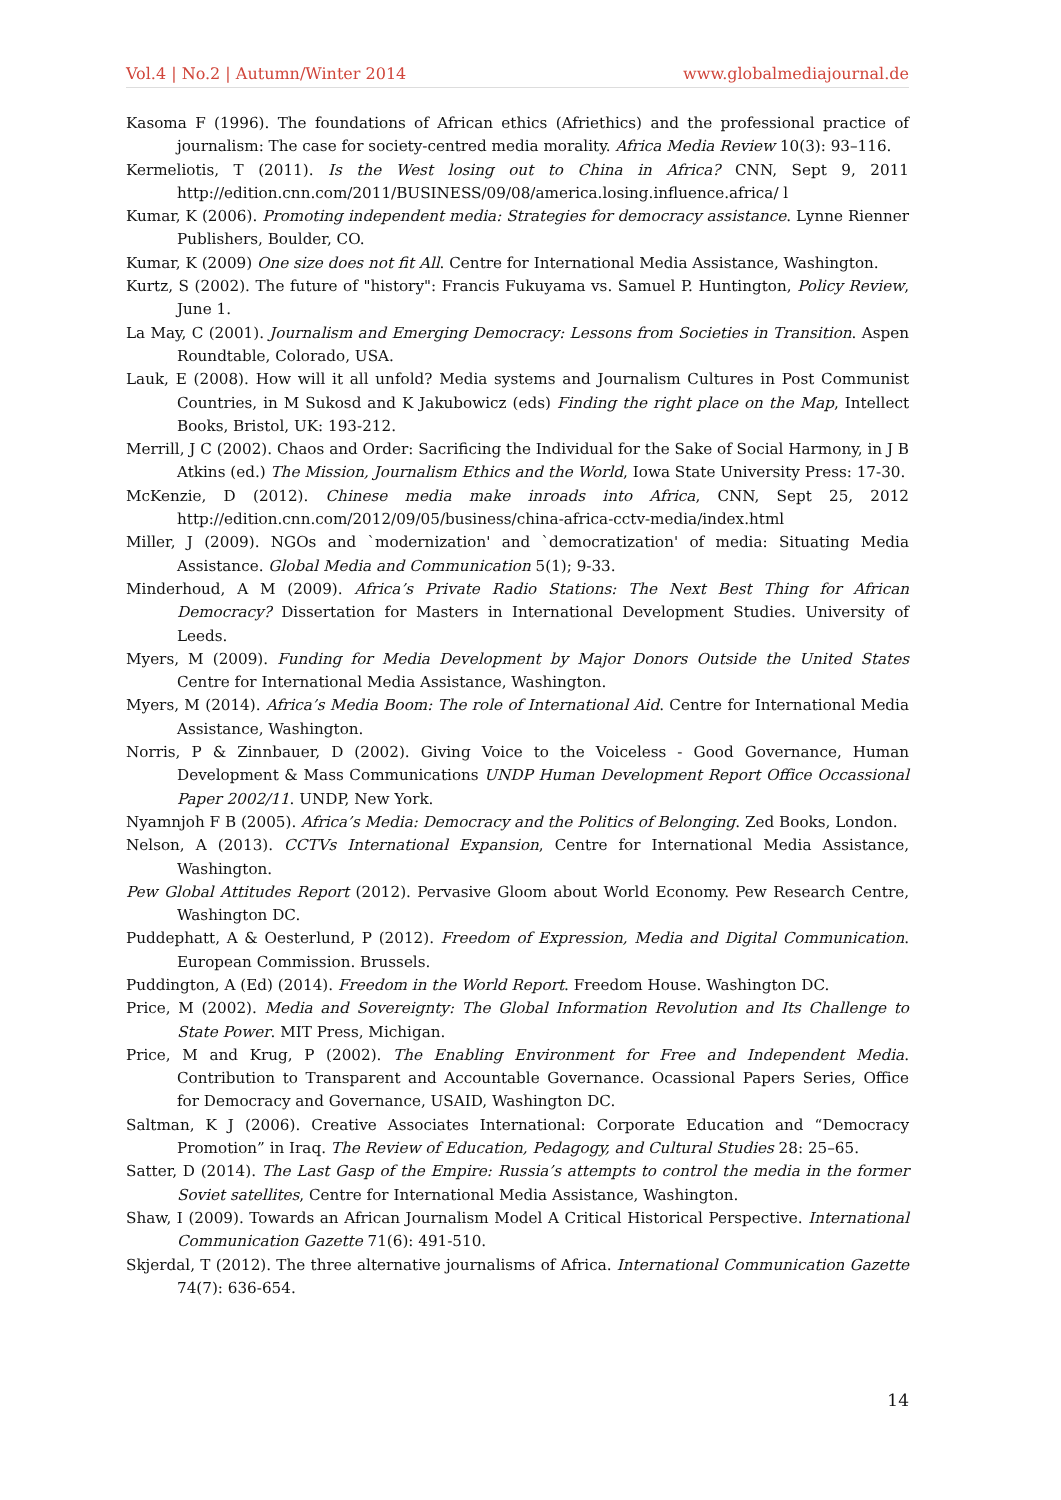Vol.4 | No.2 | Autumn/Winter 2014 www.globalmediajournal.de
Kasoma F (1996). The foundations of African ethics (Afriethics) and the professional practice of journalism: The case for society-centred media morality. Africa Media Review 10(3): 93–116.
Kermeliotis, T (2011). Is the West losing out to China in Africa? CNN, Sept 9, 2011 http://edition.cnn.com/2011/BUSINESS/09/08/america.losing.influence.africa/ l
Kumar, K (2006). Promoting independent media: Strategies for democracy assistance. Lynne Rienner Publishers, Boulder, CO.
Kumar, K (2009) One size does not fit All. Centre for International Media Assistance, Washington.
Kurtz, S (2002). The future of "history": Francis Fukuyama vs. Samuel P. Huntington, Policy Review, June 1.
La May, C (2001). Journalism and Emerging Democracy: Lessons from Societies in Transition. Aspen Roundtable, Colorado, USA.
Lauk, E (2008). How will it all unfold? Media systems and Journalism Cultures in Post Communist Countries, in M Sukosd and K Jakubowicz (eds) Finding the right place on the Map, Intellect Books, Bristol, UK: 193-212.
Merrill, J C (2002). Chaos and Order: Sacrificing the Individual for the Sake of Social Harmony, in J B Atkins (ed.) The Mission, Journalism Ethics and the World, Iowa State University Press: 17-30.
McKenzie, D (2012). Chinese media make inroads into Africa, CNN, Sept 25, 2012 http://edition.cnn.com/2012/09/05/business/china-africa-cctv-media/index.html
Miller, J (2009). NGOs and `modernization' and `democratization' of media: Situating Media Assistance. Global Media and Communication 5(1); 9-33.
Minderhoud, A M (2009). Africa’s Private Radio Stations: The Next Best Thing for African Democracy? Dissertation for Masters in International Development Studies. University of Leeds.
Myers, M (2009). Funding for Media Development by Major Donors Outside the United States Centre for International Media Assistance, Washington.
Myers, M (2014). Africa’s Media Boom: The role of International Aid. Centre for International Media Assistance, Washington.
Norris, P & Zinnbauer, D (2002). Giving Voice to the Voiceless - Good Governance, Human Development & Mass Communications UNDP Human Development Report Office Occassional Paper 2002/11. UNDP, New York.
Nyamnjoh F B (2005). Africa’s Media: Democracy and the Politics of Belonging. Zed Books, London.
Nelson, A (2013). CCTVs International Expansion, Centre for International Media Assistance, Washington.
Pew Global Attitudes Report (2012). Pervasive Gloom about World Economy. Pew Research Centre, Washington DC.
Puddephatt, A & Oesterlund, P (2012). Freedom of Expression, Media and Digital Communication. European Commission. Brussels.
Puddington, A (Ed) (2014). Freedom in the World Report. Freedom House. Washington DC.
Price, M (2002). Media and Sovereignty: The Global Information Revolution and Its Challenge to State Power. MIT Press, Michigan.
Price, M and Krug, P (2002). The Enabling Environment for Free and Independent Media. Contribution to Transparent and Accountable Governance. Ocassional Papers Series, Office for Democracy and Governance, USAID, Washington DC.
Saltman, K J (2006). Creative Associates International: Corporate Education and “Democracy Promotion” in Iraq. The Review of Education, Pedagogy, and Cultural Studies 28: 25–65.
Satter, D (2014). The Last Gasp of the Empire: Russia’s attempts to control the media in the former Soviet satellites, Centre for International Media Assistance, Washington.
Shaw, I (2009). Towards an African Journalism Model A Critical Historical Perspective. International Communication Gazette 71(6): 491-510.
Skjerdal, T (2012). The three alternative journalisms of Africa. International Communication Gazette 74(7): 636-654.
14